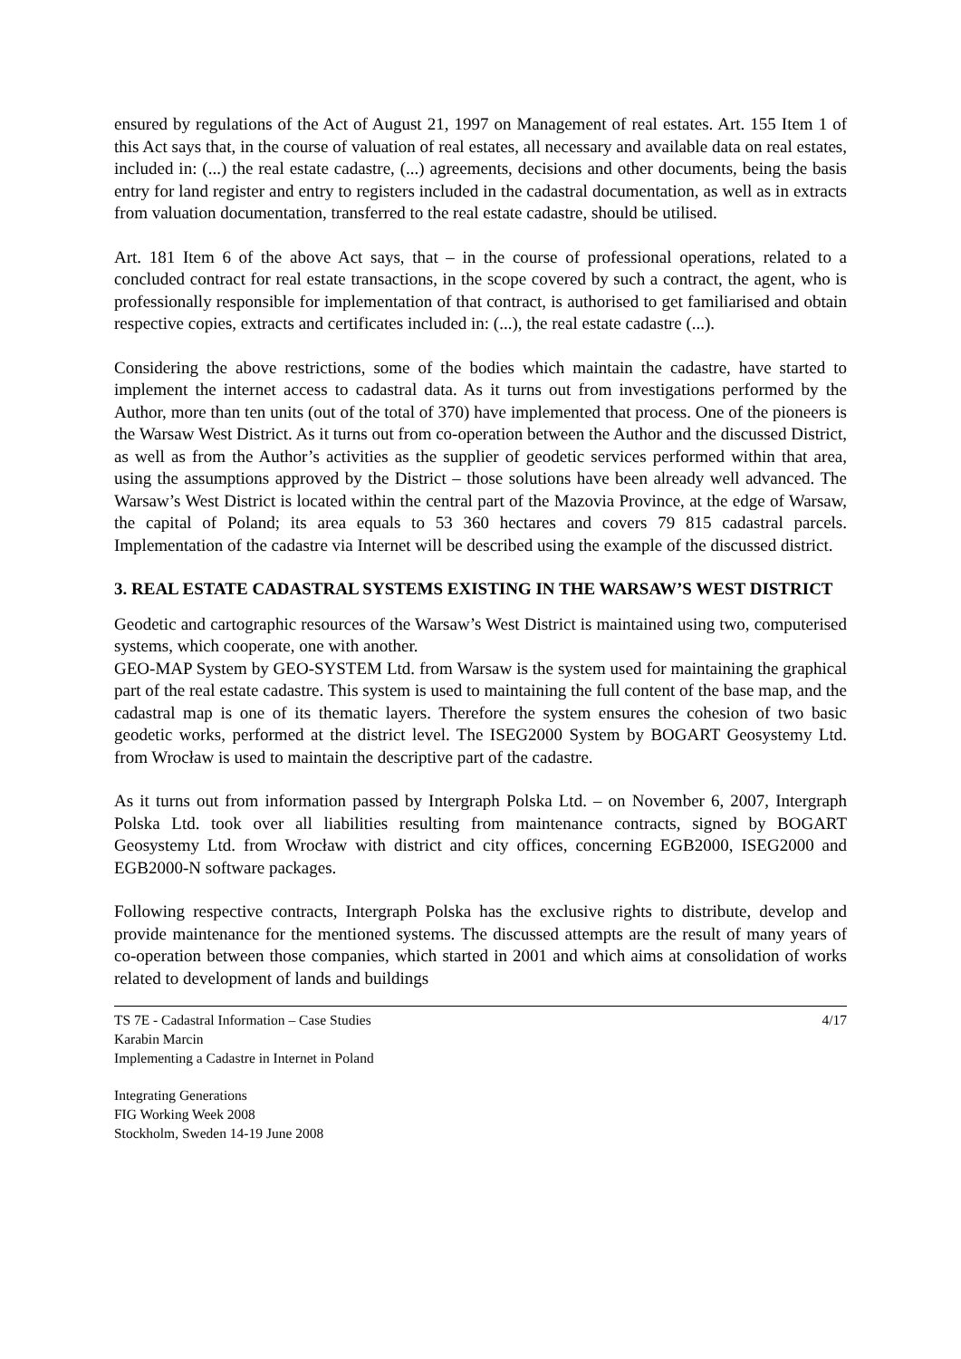ensured by regulations of the Act of August 21, 1997 on Management of real estates. Art. 155 Item 1 of this Act says that, in the course of valuation of real estates, all necessary and available data on real estates, included in: (...) the real estate cadastre, (...) agreements, decisions and other documents, being the basis entry for land register and entry to registers included in the cadastral documentation, as well as in extracts from valuation documentation, transferred to the real estate cadastre, should be utilised.
Art. 181 Item 6 of the above Act says, that – in the course of professional operations, related to a concluded contract for real estate transactions, in the scope covered by such a contract, the agent, who is professionally responsible for implementation of that contract, is authorised to get familiarised and obtain respective copies, extracts and certificates included in: (...), the real estate cadastre (...).
Considering the above restrictions, some of the bodies which maintain the cadastre, have started to implement the internet access to cadastral data. As it turns out from investigations performed by the Author, more than ten units (out of the total of 370) have implemented that process. One of the pioneers is the Warsaw West District. As it turns out from co-operation between the Author and the discussed District, as well as from the Author’s activities as the supplier of geodetic services performed within that area, using the assumptions approved by the District – those solutions have been already well advanced. The Warsaw’s West District is located within the central part of the Mazovia Province, at the edge of Warsaw, the capital of Poland; its area equals to 53 360 hectares and covers 79 815 cadastral parcels. Implementation of the cadastre via Internet will be described using the example of the discussed district.
3. REAL ESTATE CADASTRAL SYSTEMS EXISTING IN THE WARSAW’S WEST DISTRICT
Geodetic and cartographic resources of the Warsaw’s West District is maintained using two, computerised systems, which cooperate, one with another.
GEO-MAP System by GEO-SYSTEM Ltd. from Warsaw is the system used for maintaining the graphical part of the real estate cadastre. This system is used to maintaining the full content of the base map, and the cadastral map is one of its thematic layers. Therefore the system ensures the cohesion of two basic geodetic works, performed at the district level. The ISEG2000 System by BOGART Geosystemy Ltd. from Wrocław is used to maintain the descriptive part of the cadastre.
As it turns out from information passed by Intergraph Polska Ltd. – on November 6, 2007, Intergraph Polska Ltd. took over all liabilities resulting from maintenance contracts, signed by BOGART Geosystemy Ltd. from Wrocław with district and city offices, concerning EGB2000, ISEG2000 and EGB2000-N software packages.
Following respective contracts, Intergraph Polska has the exclusive rights to distribute, develop and provide maintenance for the mentioned systems. The discussed attempts are the result of many years of co-operation between those companies, which started in 2001 and which aims at consolidation of works related to development of lands and buildings
TS 7E - Cadastral Information – Case Studies
Karabin Marcin
Implementing a Cadastre in Internet in Poland
4/17
Integrating Generations
FIG Working Week 2008
Stockholm, Sweden 14-19 June 2008